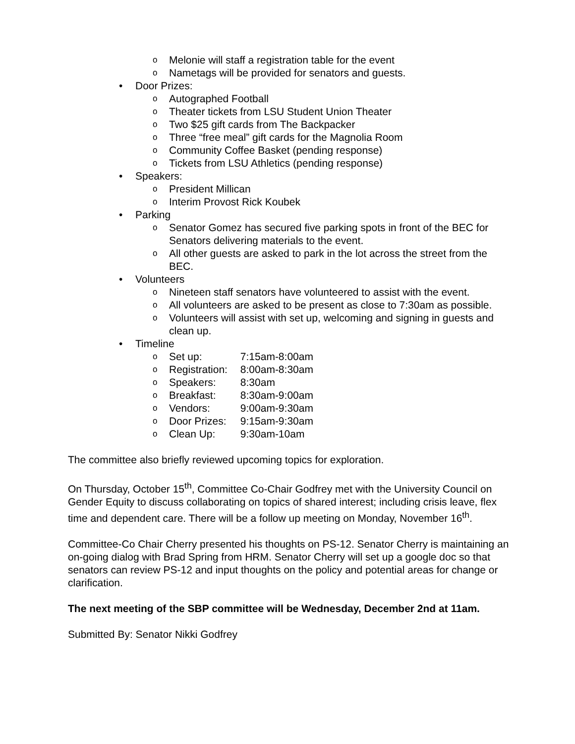o Melonie will staff a registration table for the event
o Nametags will be provided for senators and guests.
• Door Prizes:
o Autographed Football
o Theater tickets from LSU Student Union Theater
o Two $25 gift cards from The Backpacker
o Three “free meal” gift cards for the Magnolia Room
o Community Coffee Basket (pending response)
o Tickets from LSU Athletics (pending response)
• Speakers:
o President Millican
o Interim Provost Rick Koubek
• Parking
o Senator Gomez has secured five parking spots in front of the BEC for Senators delivering materials to the event.
o All other guests are asked to park in the lot across the street from the BEC.
• Volunteers
o Nineteen staff senators have volunteered to assist with the event.
o All volunteers are asked to be present as close to 7:30am as possible.
o Volunteers will assist with set up, welcoming and signing in guests and clean up.
• Timeline
o Set up: 7:15am-8:00am
o Registration: 8:00am-8:30am
o Speakers: 8:30am
o Breakfast: 8:30am-9:00am
o Vendors: 9:00am-9:30am
o Door Prizes: 9:15am-9:30am
o Clean Up: 9:30am-10am
The committee also briefly reviewed upcoming topics for exploration.
On Thursday, October 15<sup>th</sup>, Committee Co-Chair Godfrey met with the University Council on Gender Equity to discuss collaborating on topics of shared interest; including crisis leave, flex time and dependent care. There will be a follow up meeting on Monday, November 16<sup>th</sup>.
Committee-Co Chair Cherry presented his thoughts on PS-12. Senator Cherry is maintaining an on-going dialog with Brad Spring from HRM. Senator Cherry will set up a google doc so that senators can review PS-12 and input thoughts on the policy and potential areas for change or clarification.
The next meeting of the SBP committee will be Wednesday, December 2nd at 11am.
Submitted By: Senator Nikki Godfrey